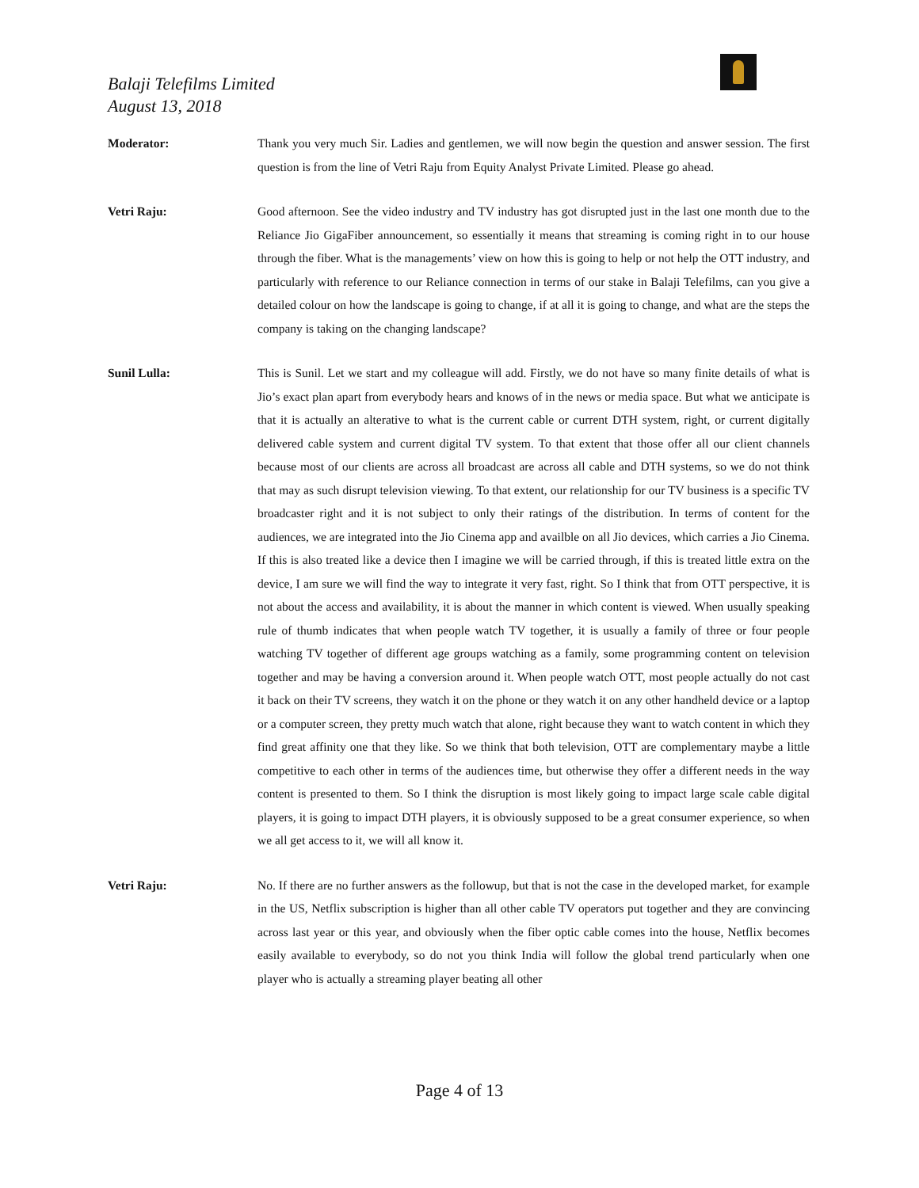Balaji Telefilms Limited
August 13, 2018
Moderator: Thank you very much Sir. Ladies and gentlemen, we will now begin the question and answer session. The first question is from the line of Vetri Raju from Equity Analyst Private Limited. Please go ahead.
Vetri Raju: Good afternoon. See the video industry and TV industry has got disrupted just in the last one month due to the Reliance Jio GigaFiber announcement, so essentially it means that streaming is coming right in to our house through the fiber. What is the managements’ view on how this is going to help or not help the OTT industry, and particularly with reference to our Reliance connection in terms of our stake in Balaji Telefilms, can you give a detailed colour on how the landscape is going to change, if at all it is going to change, and what are the steps the company is taking on the changing landscape?
Sunil Lulla: This is Sunil. Let we start and my colleague will add. Firstly, we do not have so many finite details of what is Jio’s exact plan apart from everybody hears and knows of in the news or media space. But what we anticipate is that it is actually an alterative to what is the current cable or current DTH system, right, or current digitally delivered cable system and current digital TV system. To that extent that those offer all our client channels because most of our clients are across all broadcast are across all cable and DTH systems, so we do not think that may as such disrupt television viewing. To that extent, our relationship for our TV business is a specific TV broadcaster right and it is not subject to only their ratings of the distribution. In terms of content for the audiences, we are integrated into the Jio Cinema app and availble on all Jio devices, which carries a Jio Cinema. If this is also treated like a device then I imagine we will be carried through, if this is treated little extra on the device, I am sure we will find the way to integrate it very fast, right. So I think that from OTT perspective, it is not about the access and availability, it is about the manner in which content is viewed. When usually speaking rule of thumb indicates that when people watch TV together, it is usually a family of three or four people watching TV together of different age groups watching as a family, some programming content on television together and may be having a conversion around it. When people watch OTT, most people actually do not cast it back on their TV screens, they watch it on the phone or they watch it on any other handheld device or a laptop or a computer screen, they pretty much watch that alone, right because they want to watch content in which they find great affinity one that they like. So we think that both television, OTT are complementary maybe a little competitive to each other in terms of the audiences time, but otherwise they offer a different needs in the way content is presented to them. So I think the disruption is most likely going to impact large scale cable digital players, it is going to impact DTH players, it is obviously supposed to be a great consumer experience, so when we all get access to it, we will all know it.
Vetri Raju: No. If there are no further answers as the followup, but that is not the case in the developed market, for example in the US, Netflix subscription is higher than all other cable TV operators put together and they are convincing across last year or this year, and obviously when the fiber optic cable comes into the house, Netflix becomes easily available to everybody, so do not you think India will follow the global trend particularly when one player who is actually a streaming player beating all other
Page 4 of 13